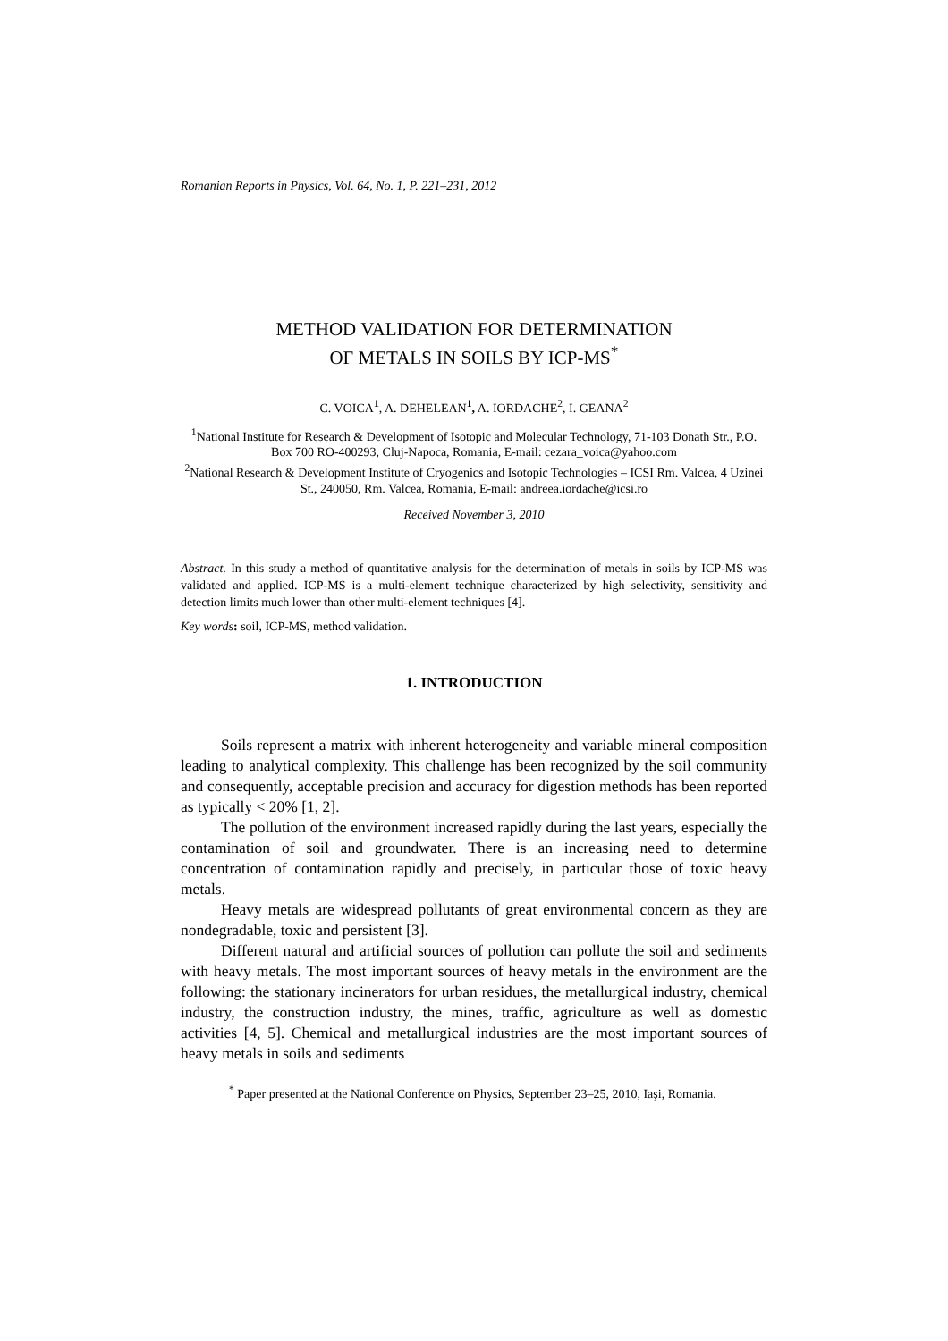Romanian Reports in Physics, Vol. 64, No. 1, P. 221–231, 2012
METHOD VALIDATION FOR DETERMINATION
OF METALS IN SOILS BY ICP-MS<sup>*</sup>
C. VOICA<sup>1</sup>, A. DEHELEAN<sup>1</sup>, A. IORDACHE<sup>2</sup>, I. GEANA<sup>2</sup>
<sup>1</sup> National Institute for Research & Development of Isotopic and Molecular Technology, 71-103 Donath Str., P.O. Box 700 RO-400293, Cluj-Napoca, Romania, E-mail: cezara_voica@yahoo.com
<sup>2</sup> National Research & Development Institute of Cryogenics and Isotopic Technologies – ICSI Rm. Valcea, 4 Uzinei St., 240050, Rm. Valcea, Romania, E-mail: andreea.iordache@icsi.ro
Received November 3, 2010
Abstract. In this study a method of quantitative analysis for the determination of metals in soils by ICP-MS was validated and applied. ICP-MS is a multi-element technique characterized by high selectivity, sensitivity and detection limits much lower than other multi-element techniques [4].
Key words: soil, ICP-MS, method validation.
1. INTRODUCTION
Soils represent a matrix with inherent heterogeneity and variable mineral composition leading to analytical complexity. This challenge has been recognized by the soil community and consequently, acceptable precision and accuracy for digestion methods has been reported as typically < 20% [1, 2].
The pollution of the environment increased rapidly during the last years, especially the contamination of soil and groundwater. There is an increasing need to determine concentration of contamination rapidly and precisely, in particular those of toxic heavy metals.
Heavy metals are widespread pollutants of great environmental concern as they are nondegradable, toxic and persistent [3].
Different natural and artificial sources of pollution can pollute the soil and sediments with heavy metals. The most important sources of heavy metals in the environment are the following: the stationary incinerators for urban residues, the metallurgical industry, chemical industry, the construction industry, the mines, traffic, agriculture as well as domestic activities [4, 5]. Chemical and metallurgical industries are the most important sources of heavy metals in soils and sediments
<sup>*</sup> Paper presented at the National Conference on Physics, September 23–25, 2010, Iaşi, Romania.